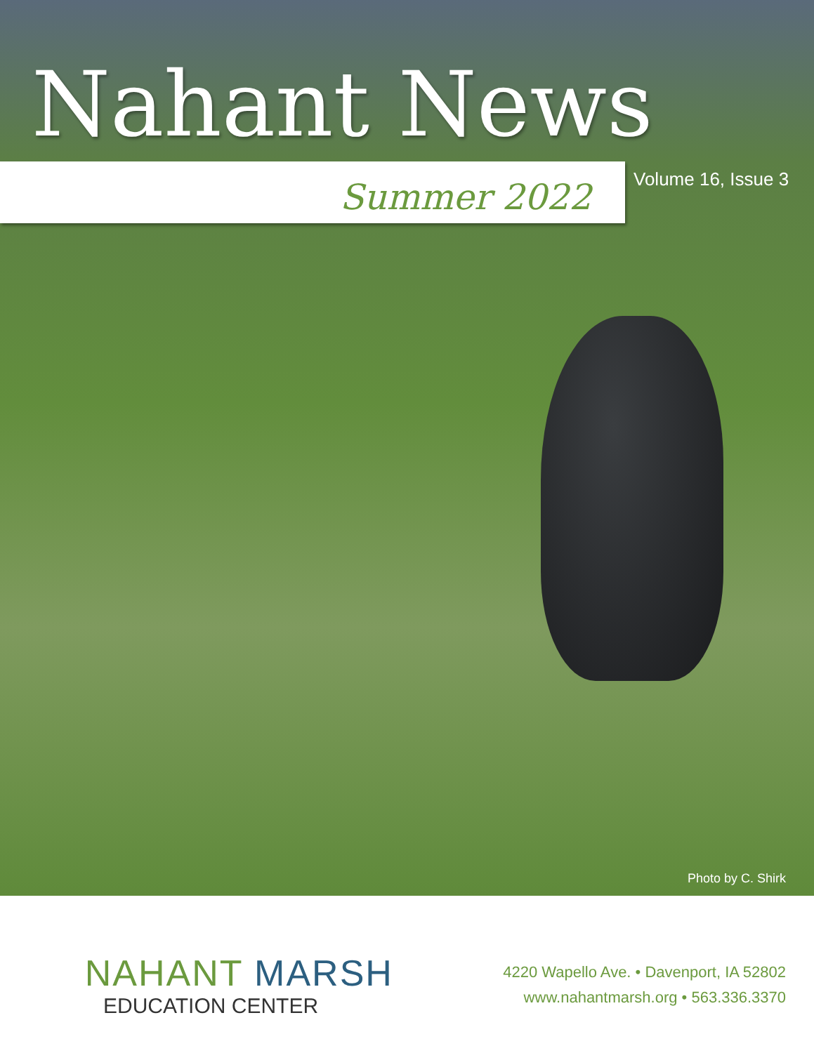Nahant News
Summer 2022
Volume 16, Issue 3
Photo by C. Shirk
NAHANT MARSH
EDUCATION CENTER
4220 Wapello Ave. • Davenport, IA 52802
www.nahantmarsh.org • 563.336.3370